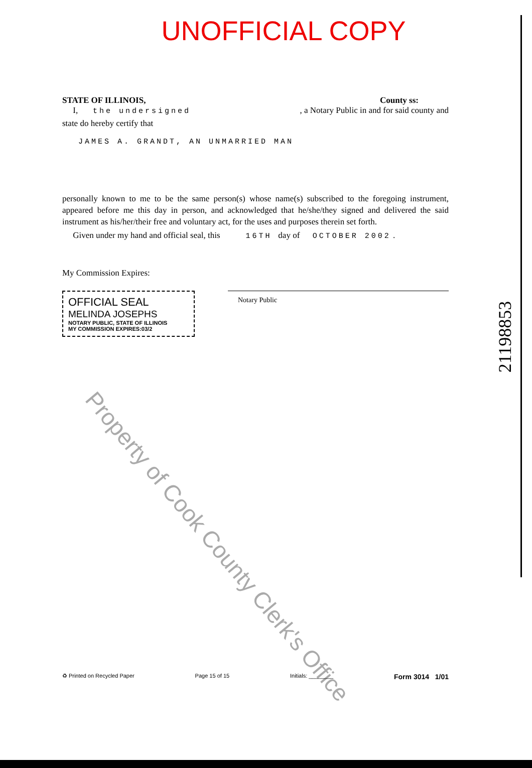UNOFFICIAL COPY
STATE OF ILLINOIS, County ss:
I, the undersigned, a Notary Public in and for said county and
state do hereby certify that
JAMES A. GRANDT, AN UNMARRIED MAN
personally known to me to be the same person(s) whose name(s) subscribed to the foregoing instrument, appeared before me this day in person, and acknowledged that he/she/they signed and delivered the said instrument as his/her/their free and voluntary act, for the uses and purposes therein set forth.
Given under my hand and official seal, this 16TH day of OCTOBER 2002 .
My Commission Expires:
OFFICIAL SEAL
MELINDA JOSEPHS
NOTARY PUBLIC, STATE OF ILLINOIS
MY COMMISSION EXPIRES:03/2
Notary Public
Property of Cook County Clerk's Office
21198853
♻ Printed on Recycled Paper Page 15 of 15 Initials: ________ Form 3014 1/01